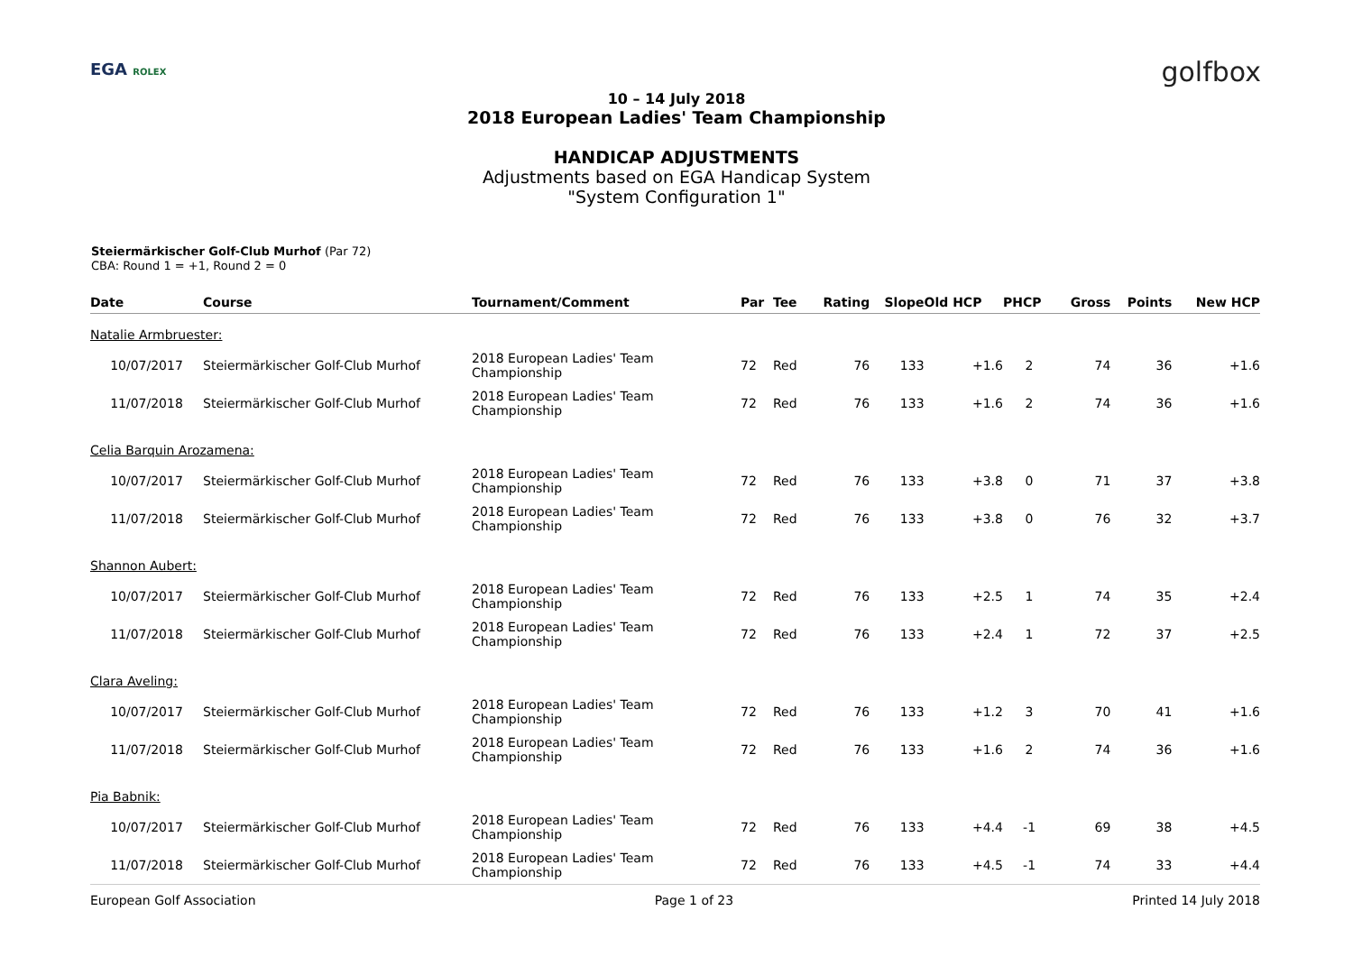EGA ROLEX golfbox
10 – 14 July 2018
2018 European Ladies' Team Championship
HANDICAP ADJUSTMENTS
Adjustments based on EGA Handicap System
"System Configuration 1"
Steiermärkischer Golf-Club Murhof (Par 72)
CBA: Round 1 = +1, Round 2 = 0
| Date | Course | Tournament/Comment | Par | Tee | Rating | Slope | Old HCP | PHCP | Gross | Points | New HCP |
| --- | --- | --- | --- | --- | --- | --- | --- | --- | --- | --- | --- |
| Natalie Armbruester: | | | | | | | | | | | |
| 10/07/2017 | Steiermärkischer Golf-Club Murhof | 2018 European Ladies' Team Championship | 72 | Red | 76 | 133 | +1.6 | 2 | 74 | 36 | +1.6 |
| 11/07/2018 | Steiermärkischer Golf-Club Murhof | 2018 European Ladies' Team Championship | 72 | Red | 76 | 133 | +1.6 | 2 | 74 | 36 | +1.6 |
| Celia Barquin Arozamena: | | | | | | | | | | | |
| 10/07/2017 | Steiermärkischer Golf-Club Murhof | 2018 European Ladies' Team Championship | 72 | Red | 76 | 133 | +3.8 | 0 | 71 | 37 | +3.8 |
| 11/07/2018 | Steiermärkischer Golf-Club Murhof | 2018 European Ladies' Team Championship | 72 | Red | 76 | 133 | +3.8 | 0 | 76 | 32 | +3.7 |
| Shannon Aubert: | | | | | | | | | | | |
| 10/07/2017 | Steiermärkischer Golf-Club Murhof | 2018 European Ladies' Team Championship | 72 | Red | 76 | 133 | +2.5 | 1 | 74 | 35 | +2.4 |
| 11/07/2018 | Steiermärkischer Golf-Club Murhof | 2018 European Ladies' Team Championship | 72 | Red | 76 | 133 | +2.4 | 1 | 72 | 37 | +2.5 |
| Clara Aveling: | | | | | | | | | | | |
| 10/07/2017 | Steiermärkischer Golf-Club Murhof | 2018 European Ladies' Team Championship | 72 | Red | 76 | 133 | +1.2 | 3 | 70 | 41 | +1.6 |
| 11/07/2018 | Steiermärkischer Golf-Club Murhof | 2018 European Ladies' Team Championship | 72 | Red | 76 | 133 | +1.6 | 2 | 74 | 36 | +1.6 |
| Pia Babnik: | | | | | | | | | | | |
| 10/07/2017 | Steiermärkischer Golf-Club Murhof | 2018 European Ladies' Team Championship | 72 | Red | 76 | 133 | +4.4 | -1 | 69 | 38 | +4.5 |
| 11/07/2018 | Steiermärkischer Golf-Club Murhof | 2018 European Ladies' Team Championship | 72 | Red | 76 | 133 | +4.5 | -1 | 74 | 33 | +4.4 |
European Golf Association Page 1 of 23 Printed 14 July 2018